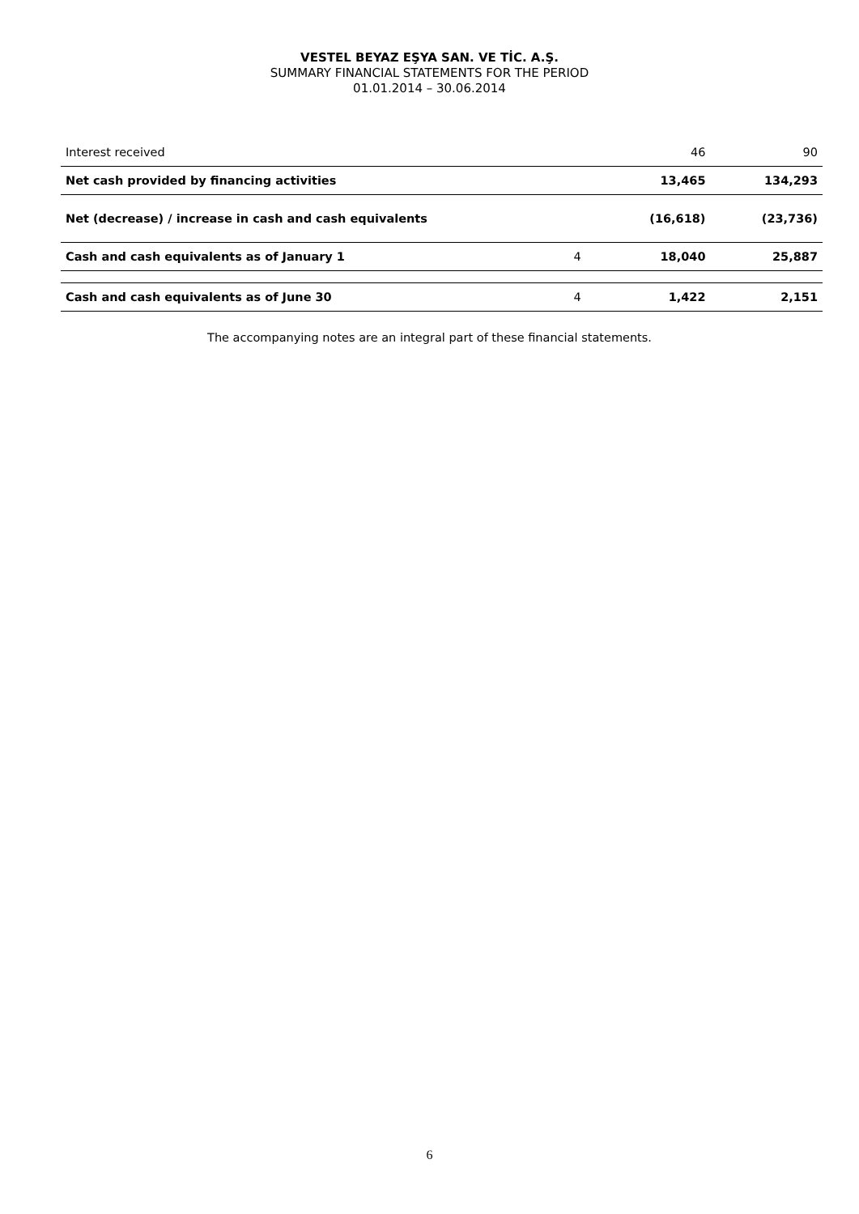VESTEL BEYAZ EŞYA SAN. VE TİC. A.Ş.
SUMMARY FINANCIAL STATEMENTS FOR THE PERIOD
01.01.2014 – 30.06.2014
| Interest received | | 46 | 90 |
| Net cash provided by financing activities | | 13,465 | 134,293 |
| Net (decrease) / increase in cash and cash equivalents | | (16,618) | (23,736) |
| Cash and cash equivalents as of January 1 | 4 | 18,040 | 25,887 |
| Cash and cash equivalents as of June 30 | 4 | 1,422 | 2,151 |
The accompanying notes are an integral part of these financial statements.
6